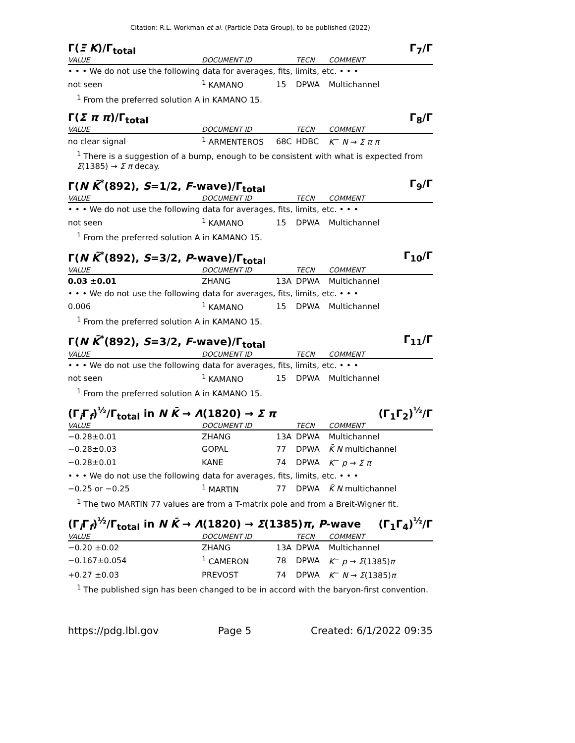Citation: R.L. Workman et al. (Particle Data Group), to be published (2022)
Γ(Ξ K)/Γ<sub>total</sub> Γ<sub>7</sub>/Γ
| VALUE | DOCUMENT ID | | TECN | COMMENT |
| --- | --- | --- | --- | --- |
| • • • We do not use the following data for averages, fits, limits, etc. • • • | | | | |
| not seen | <sup>1</sup> KAMANO | 15 | DPWA | Multichannel |
<sup>1</sup> From the preferred solution A in KAMANO 15.
Γ(Σ π π)/Γ<sub>total</sub> Γ<sub>8</sub>/Γ
| VALUE | DOCUMENT ID | | TECN | COMMENT |
| --- | --- | --- | --- | --- |
| no clear signal | <sup>1</sup> ARMENTEROS | 68C | HDBC | K<sup>−</sup> N → Σ π π |
<sup>1</sup> There is a suggestion of a bump, enough to be consistent with what is expected from Σ(1385) → Σ π decay.
Γ(N K̄<sup>*</sup>(892), S=1/2, F-wave)/Γ<sub>total</sub> Γ<sub>9</sub>/Γ
| VALUE | DOCUMENT ID | | TECN | COMMENT |
| --- | --- | --- | --- | --- |
| • • • We do not use the following data for averages, fits, limits, etc. • • • | | | | |
| not seen | <sup>1</sup> KAMANO | 15 | DPWA | Multichannel |
<sup>1</sup> From the preferred solution A in KAMANO 15.
Γ(N K̄<sup>*</sup>(892), S=3/2, P-wave)/Γ<sub>total</sub> Γ<sub>10</sub>/Γ
| VALUE | DOCUMENT ID | | TECN | COMMENT |
| --- | --- | --- | --- | --- |
| 0.03 ±0.01 | ZHANG | 13A | DPWA | Multichannel |
| • • • We do not use the following data for averages, fits, limits, etc. • • • | | | | |
| 0.006 | <sup>1</sup> KAMANO | 15 | DPWA | Multichannel |
<sup>1</sup> From the preferred solution A in KAMANO 15.
Γ(N K̄<sup>*</sup>(892), S=3/2, F-wave)/Γ<sub>total</sub> Γ<sub>11</sub>/Γ
| VALUE | DOCUMENT ID | | TECN | COMMENT |
| --- | --- | --- | --- | --- |
| • • • We do not use the following data for averages, fits, limits, etc. • • • | | | | |
| not seen | <sup>1</sup> KAMANO | 15 | DPWA | Multichannel |
<sup>1</sup> From the preferred solution A in KAMANO 15.
(Γ<sub>i</sub>Γ<sub>f</sub>)<sup>½</sup>/Γ<sub>total</sub> in N K̄ → Λ(1820) → Σ π (Γ<sub>1</sub>Γ<sub>2</sub>)<sup>½</sup>/Γ
| VALUE | DOCUMENT ID | | TECN | COMMENT |
| --- | --- | --- | --- | --- |
| −0.28±0.01 | ZHANG | 13A | DPWA | Multichannel |
| −0.28±0.03 | GOPAL | 77 | DPWA | K̄ N multichannel |
| −0.28±0.01 | KANE | 74 | DPWA | K<sup>−</sup> p → Σ π |
| • • • We do not use the following data for averages, fits, limits, etc. • • • | | | | |
| −0.25 or −0.25 | <sup>1</sup> MARTIN | 77 | DPWA | K̄ N multichannel |
<sup>1</sup> The two MARTIN 77 values are from a T-matrix pole and from a Breit-Wigner fit.
(Γ<sub>i</sub>Γ<sub>f</sub>)<sup>½</sup>/Γ<sub>total</sub> in N K̄ → Λ(1820) → Σ(1385)π, P-wave (Γ<sub>1</sub>Γ<sub>4</sub>)<sup>½</sup>/Γ
| VALUE | DOCUMENT ID | | TECN | COMMENT |
| --- | --- | --- | --- | --- |
| −0.20 ±0.02 | ZHANG | 13A | DPWA | Multichannel |
| −0.167±0.054 | <sup>1</sup> CAMERON | 78 | DPWA | K<sup>−</sup> p → Σ (1385) π |
| +0.27 ±0.03 | PREVOST | 74 | DPWA | K<sup>−</sup> N → Σ (1385) π |
<sup>1</sup> The published sign has been changed to be in accord with the baryon-first convention.
https://pdg.lbl.gov Page 5 Created: 6/1/2022 09:35